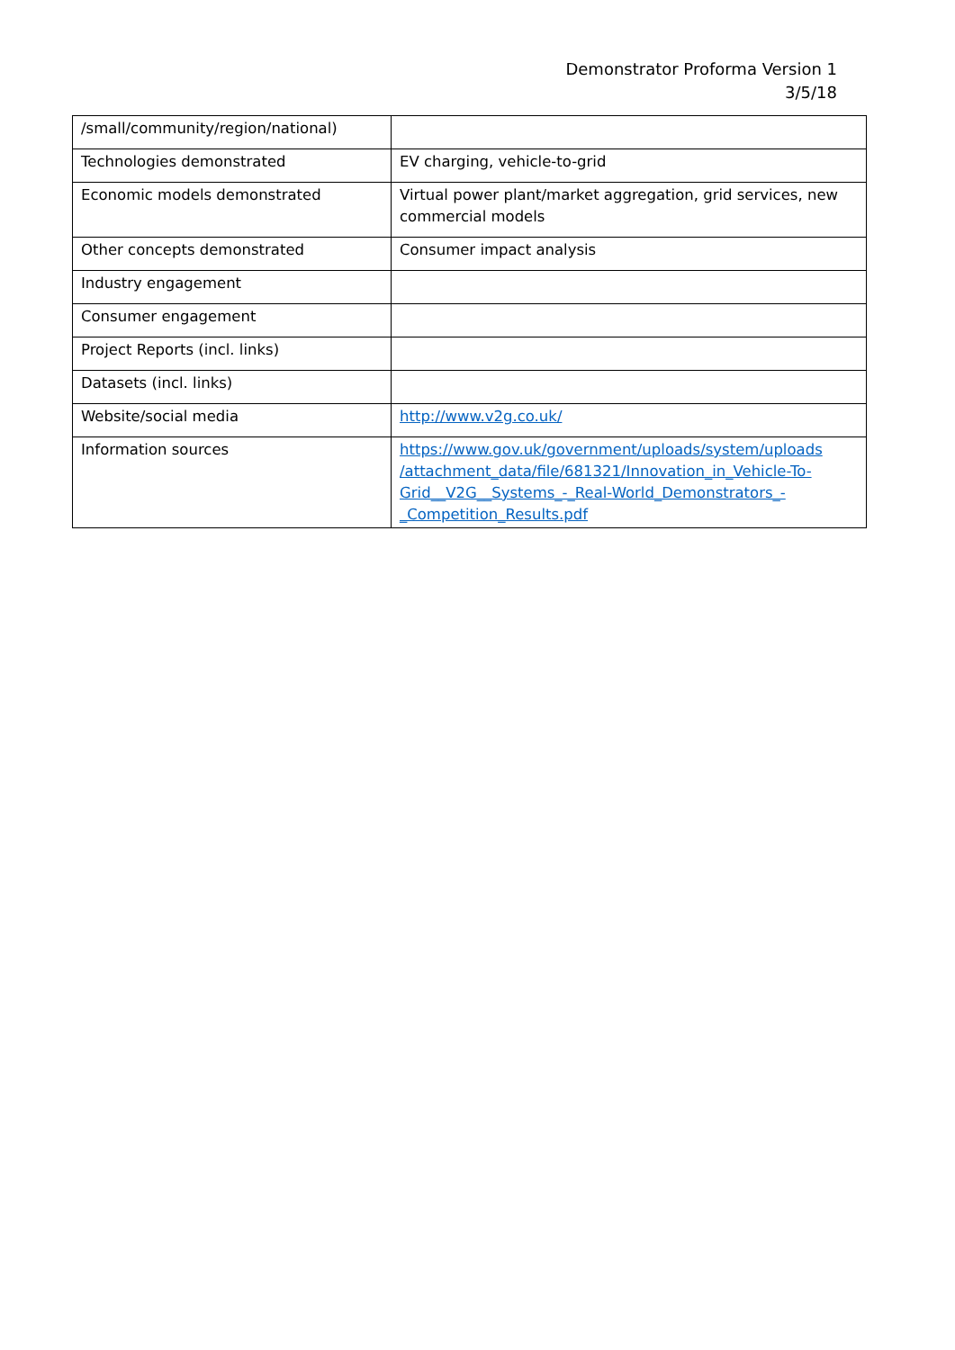Demonstrator Proforma Version 1
3/5/18
| /small/community/region/national) | |
| Technologies demonstrated | EV charging, vehicle-to-grid |
| Economic models demonstrated | Virtual power plant/market aggregation, grid services, new commercial models |
| Other concepts demonstrated | Consumer impact analysis |
| Industry engagement | |
| Consumer engagement | |
| Project Reports (incl. links) | |
| Datasets (incl. links) | |
| Website/social media | http://www.v2g.co.uk/ |
| Information sources | https://www.gov.uk/government/uploads/system/uploads /attachment_data/file/681321/Innovation_in_Vehicle-To- Grid__V2G__Systems_-_Real-World_Demonstrators_- _Competition_Results.pdf |